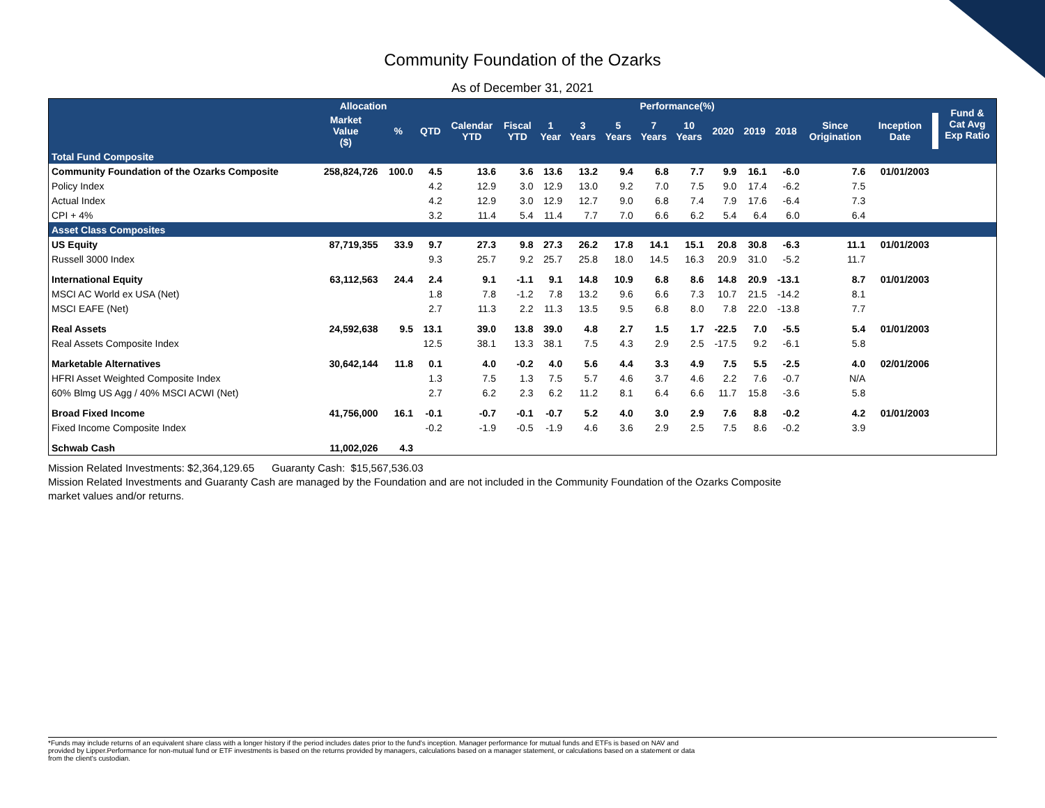Community Foundation of the Ozarks
As of December 31, 2021
| | Allocation | | Performance(%) | | | | | | | | | | | | | | Fund & Cat Avg Exp Ratio |
| --- | --- | --- | --- | --- | --- | --- | --- | --- | --- | --- | --- | --- | --- | --- | --- | --- | --- |
| | Market Value ($) | % | QTD | Calendar YTD | Fiscal YTD | 1 Year | 3 Years | 5 Years | 7 Years | 10 Years | 2020 | 2019 | 2018 | Since Origination | Inception Date | | |
| Total Fund Composite | | | | | | | | | | | | | | | | | |
| Community Foundation of the Ozarks Composite | 258,824,726 | 100.0 | 4.5 | 13.6 | 3.6 | 13.6 | 13.2 | 9.4 | 6.8 | 7.7 | 9.9 | 16.1 | -6.0 | 7.6 | 01/01/2003 | | |
| Policy Index | | | 4.2 | 12.9 | 3.0 | 12.9 | 13.0 | 9.2 | 7.0 | 7.5 | 9.0 | 17.4 | -6.2 | 7.5 | | | |
| Actual Index | | | 4.2 | 12.9 | 3.0 | 12.9 | 12.7 | 9.0 | 6.8 | 7.4 | 7.9 | 17.6 | -6.4 | 7.3 | | | |
| CPI + 4% | | | 3.2 | 11.4 | 5.4 | 11.4 | 7.7 | 7.0 | 6.6 | 6.2 | 5.4 | 6.4 | 6.0 | 6.4 | | | |
| Asset Class Composites | | | | | | | | | | | | | | | | | |
| US Equity | 87,719,355 | 33.9 | 9.7 | 27.3 | 9.8 | 27.3 | 26.2 | 17.8 | 14.1 | 15.1 | 20.8 | 30.8 | -6.3 | 11.1 | 01/01/2003 | | |
| Russell 3000 Index | | | 9.3 | 25.7 | 9.2 | 25.7 | 25.8 | 18.0 | 14.5 | 16.3 | 20.9 | 31.0 | -5.2 | 11.7 | | | |
| International Equity | 63,112,563 | 24.4 | 2.4 | 9.1 | -1.1 | 9.1 | 14.8 | 10.9 | 6.8 | 8.6 | 14.8 | 20.9 | -13.1 | 8.7 | 01/01/2003 | | |
| MSCI AC World ex USA (Net) | | | 1.8 | 7.8 | -1.2 | 7.8 | 13.2 | 9.6 | 6.6 | 7.3 | 10.7 | 21.5 | -14.2 | 8.1 | | | |
| MSCI EAFE (Net) | | | 2.7 | 11.3 | 2.2 | 11.3 | 13.5 | 9.5 | 6.8 | 8.0 | 7.8 | 22.0 | -13.8 | 7.7 | | | |
| Real Assets | 24,592,638 | 9.5 | 13.1 | 39.0 | 13.8 | 39.0 | 4.8 | 2.7 | 1.5 | 1.7 | -22.5 | 7.0 | -5.5 | 5.4 | 01/01/2003 | | |
| Real Assets Composite Index | | | 12.5 | 38.1 | 13.3 | 38.1 | 7.5 | 4.3 | 2.9 | 2.5 | -17.5 | 9.2 | -6.1 | 5.8 | | | |
| Marketable Alternatives | 30,642,144 | 11.8 | 0.1 | 4.0 | -0.2 | 4.0 | 5.6 | 4.4 | 3.3 | 4.9 | 7.5 | 5.5 | -2.5 | 4.0 | 02/01/2006 | | |
| HFRI Asset Weighted Composite Index | | | 1.3 | 7.5 | 1.3 | 7.5 | 5.7 | 4.6 | 3.7 | 4.6 | 2.2 | 7.6 | -0.7 | N/A | | | |
| 60% Blmg US Agg / 40% MSCI ACWI (Net) | | | 2.7 | 6.2 | 2.3 | 6.2 | 11.2 | 8.1 | 6.4 | 6.6 | 11.7 | 15.8 | -3.6 | 5.8 | | | |
| Broad Fixed Income | 41,756,000 | 16.1 | -0.1 | -0.7 | -0.1 | -0.7 | 5.2 | 4.0 | 3.0 | 2.9 | 7.6 | 8.8 | -0.2 | 4.2 | 01/01/2003 | | |
| Fixed Income Composite Index | | | -0.2 | -1.9 | -0.5 | -1.9 | 4.6 | 3.6 | 2.9 | 2.5 | 7.5 | 8.6 | -0.2 | 3.9 | | | |
| Schwab Cash | 11,002,026 | 4.3 | | | | | | | | | | | | | | | |
Mission Related Investments: $2,364,129.65 Guaranty Cash: $15,567,536.03
Mission Related Investments and Guaranty Cash are managed by the Foundation and are not included in the Community Foundation of the Ozarks Composite market values and/or returns.
*Funds may include returns of an equivalent share class with a longer history if the period includes dates prior to the fund's inception. Manager performance for mutual funds and ETFs is based on NAV and
provided by Lipper.Performance for non-mutual fund or ETF investments is based on the returns provided by managers, calculations based on a manager statement, or calculations based on a statement or data
from the client's custodian.